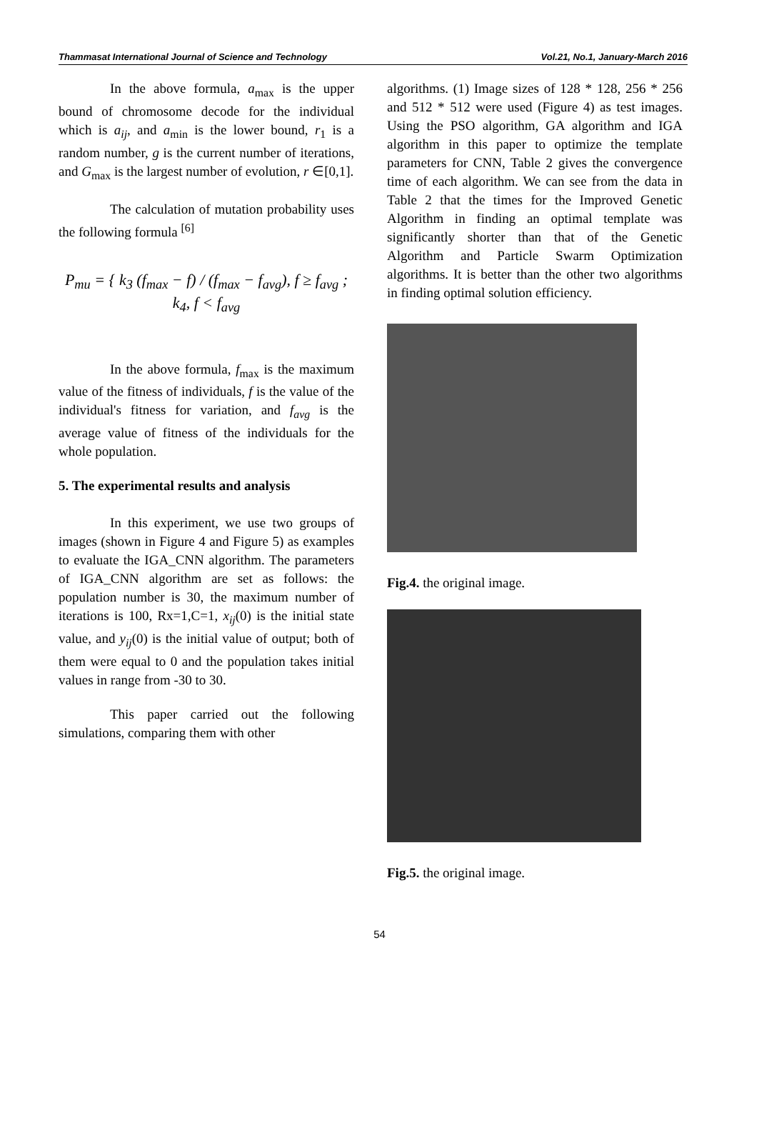Thammasat International Journal of Science and Technology Vol.21, No.1, January-March 2016
In the above formula, a<sub>max</sub> is the upper bound of chromosome decode for the individual which is a<sub>ij</sub>, and a<sub>min</sub> is the lower bound, r<sub>1</sub> is a random number, g is the current number of iterations, and G<sub>max</sub> is the largest number of evolution, r ∈[0,1].
The calculation of mutation probability uses the following formula <sup>[6]</sup>
P<sub>mu</sub> = { k<sub>3</sub> (f<sub>max</sub> − f) / (f<sub>max</sub> − f<sub>avg</sub>), f ≥ f<sub>avg</sub> ; k<sub>4</sub>, f < f<sub>avg</sub>
In the above formula, f<sub>max</sub> is the maximum value of the fitness of individuals, f is the value of the individual's fitness for variation, and f<sub>avg</sub> is the average value of fitness of the individuals for the whole population.
5. The experimental results and analysis
In this experiment, we use two groups of images (shown in Figure 4 and Figure 5) as examples to evaluate the IGA_CNN algorithm. The parameters of IGA_CNN algorithm are set as follows: the population number is 30, the maximum number of iterations is 100, Rx=1,C=1, x<sub>ij</sub>(0) is the initial state value, and y<sub>ij</sub>(0) is the initial value of output; both of them were equal to 0 and the population takes initial values in range from -30 to 30.
This paper carried out the following simulations, comparing them with other
algorithms. (1) Image sizes of 128 * 128, 256 * 256 and 512 * 512 were used (Figure 4) as test images. Using the PSO algorithm, GA algorithm and IGA algorithm in this paper to optimize the template parameters for CNN, Table 2 gives the convergence time of each algorithm. We can see from the data in Table 2 that the times for the Improved Genetic Algorithm in finding an optimal template was significantly shorter than that of the Genetic Algorithm and Particle Swarm Optimization algorithms. It is better than the other two algorithms in finding optimal solution efficiency.
Fig.4. the original image.
Fig.5. the original image.
54